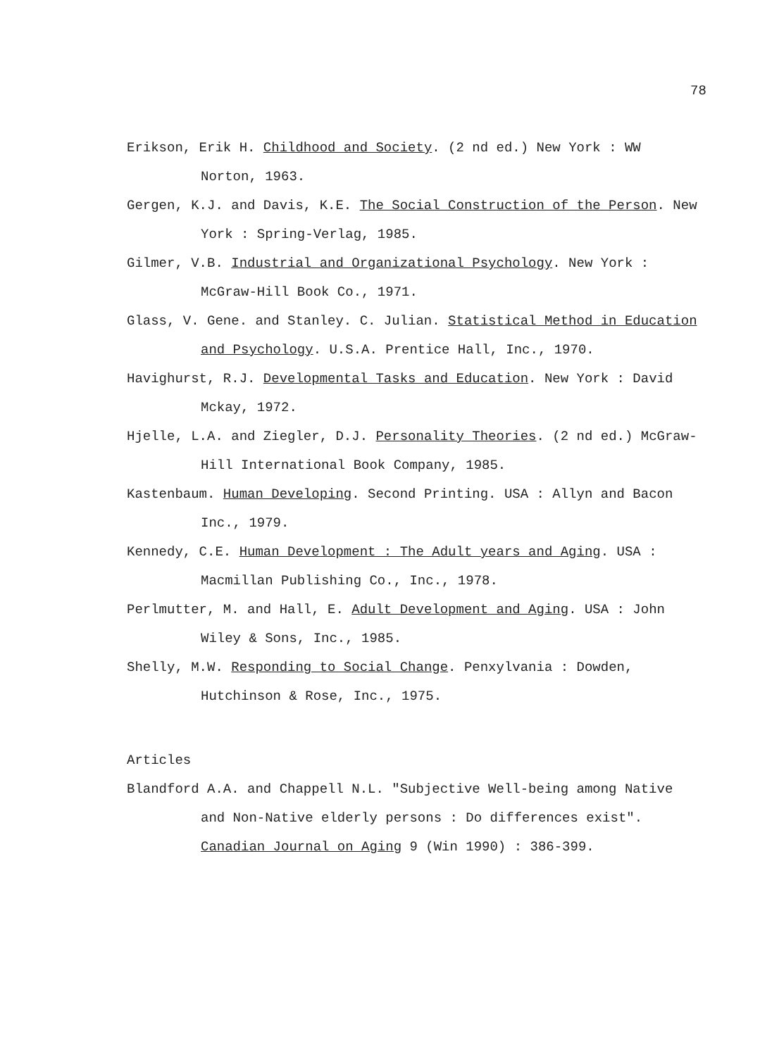78
Erikson, Erik H. Childhood and Society. (2 nd ed.) New York : WW Norton, 1963.
Gergen, K.J. and Davis, K.E. The Social Construction of the Person. New York : Spring-Verlag, 1985.
Gilmer, V.B. Industrial and Organizational Psychology. New York : McGraw-Hill Book Co., 1971.
Glass, V. Gene. and Stanley. C. Julian. Statistical Method in Education and Psychology. U.S.A. Prentice Hall, Inc., 1970.
Havighurst, R.J. Developmental Tasks and Education. New York : David Mckay, 1972.
Hjelle, L.A. and Ziegler, D.J. Personality Theories. (2 nd ed.) McGraw-Hill International Book Company, 1985.
Kastenbaum. Human Developing. Second Printing. USA : Allyn and Bacon Inc., 1979.
Kennedy, C.E. Human Development : The Adult years and Aging. USA : Macmillan Publishing Co., Inc., 1978.
Perlmutter, M. and Hall, E. Adult Development and Aging. USA : John Wiley & Sons, Inc., 1985.
Shelly, M.W. Responding to Social Change. Penxylvania : Dowden, Hutchinson & Rose, Inc., 1975.
Articles
Blandford A.A. and Chappell N.L. "Subjective Well-being among Native and Non-Native elderly persons : Do differences exist". Canadian Journal on Aging 9 (Win 1990) : 386-399.